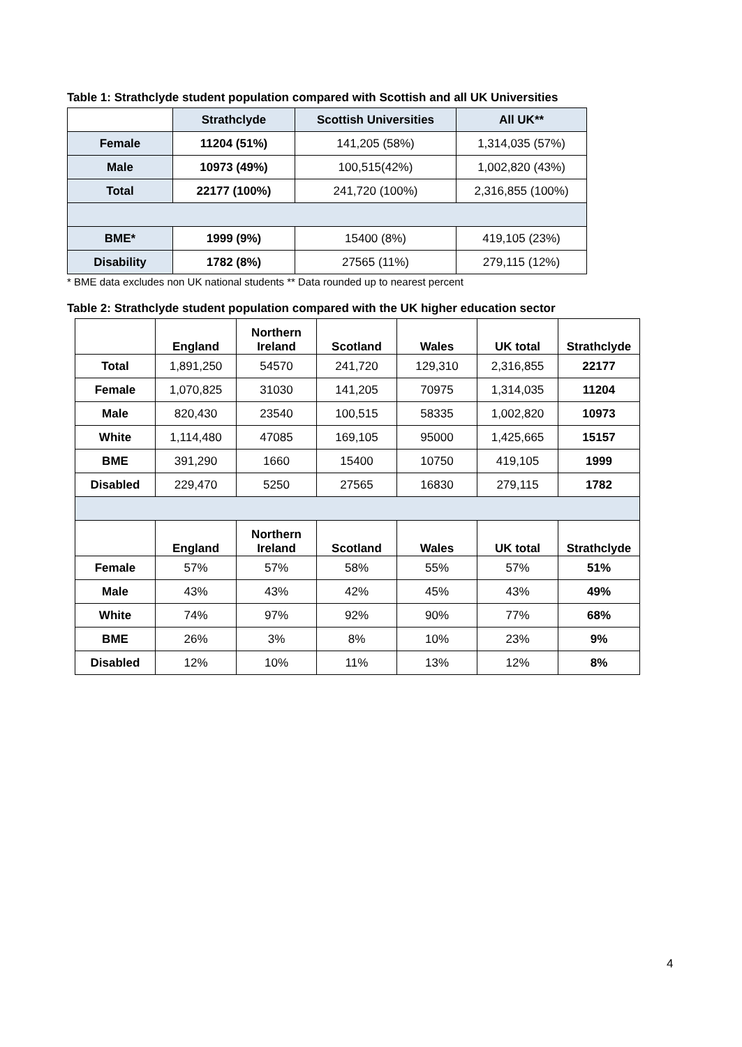Table 1: Strathclyde student population compared with Scottish and all UK Universities
| | Strathclyde | Scottish Universities | All UK** |
| --- | --- | --- | --- |
| Female | 11204 (51%) | 141,205 (58%) | 1,314,035 (57%) |
| Male | 10973 (49%) | 100,515(42%) | 1,002,820 (43%) |
| Total | 22177 (100%) | 241,720 (100%) | 2,316,855 (100%) |
| BME* | 1999 (9%) | 15400 (8%) | 419,105 (23%) |
| Disability | 1782 (8%) | 27565 (11%) | 279,115 (12%) |
* BME data excludes non UK national students ** Data rounded up to nearest percent
Table 2: Strathclyde student population compared with the UK higher education sector
| | England | Northern Ireland | Scotland | Wales | UK total | Strathclyde |
| --- | --- | --- | --- | --- | --- | --- |
| Total | 1,891,250 | 54570 | 241,720 | 129,310 | 2,316,855 | 22177 |
| Female | 1,070,825 | 31030 | 141,205 | 70975 | 1,314,035 | 11204 |
| Male | 820,430 | 23540 | 100,515 | 58335 | 1,002,820 | 10973 |
| White | 1,114,480 | 47085 | 169,105 | 95000 | 1,425,665 | 15157 |
| BME | 391,290 | 1660 | 15400 | 10750 | 419,105 | 1999 |
| Disabled | 229,470 | 5250 | 27565 | 16830 | 279,115 | 1782 |
| | England | Northern Ireland | Scotland | Wales | UK total | Strathclyde |
| Female | 57% | 57% | 58% | 55% | 57% | 51% |
| Male | 43% | 43% | 42% | 45% | 43% | 49% |
| White | 74% | 97% | 92% | 90% | 77% | 68% |
| BME | 26% | 3% | 8% | 10% | 23% | 9% |
| Disabled | 12% | 10% | 11% | 13% | 12% | 8% |
4